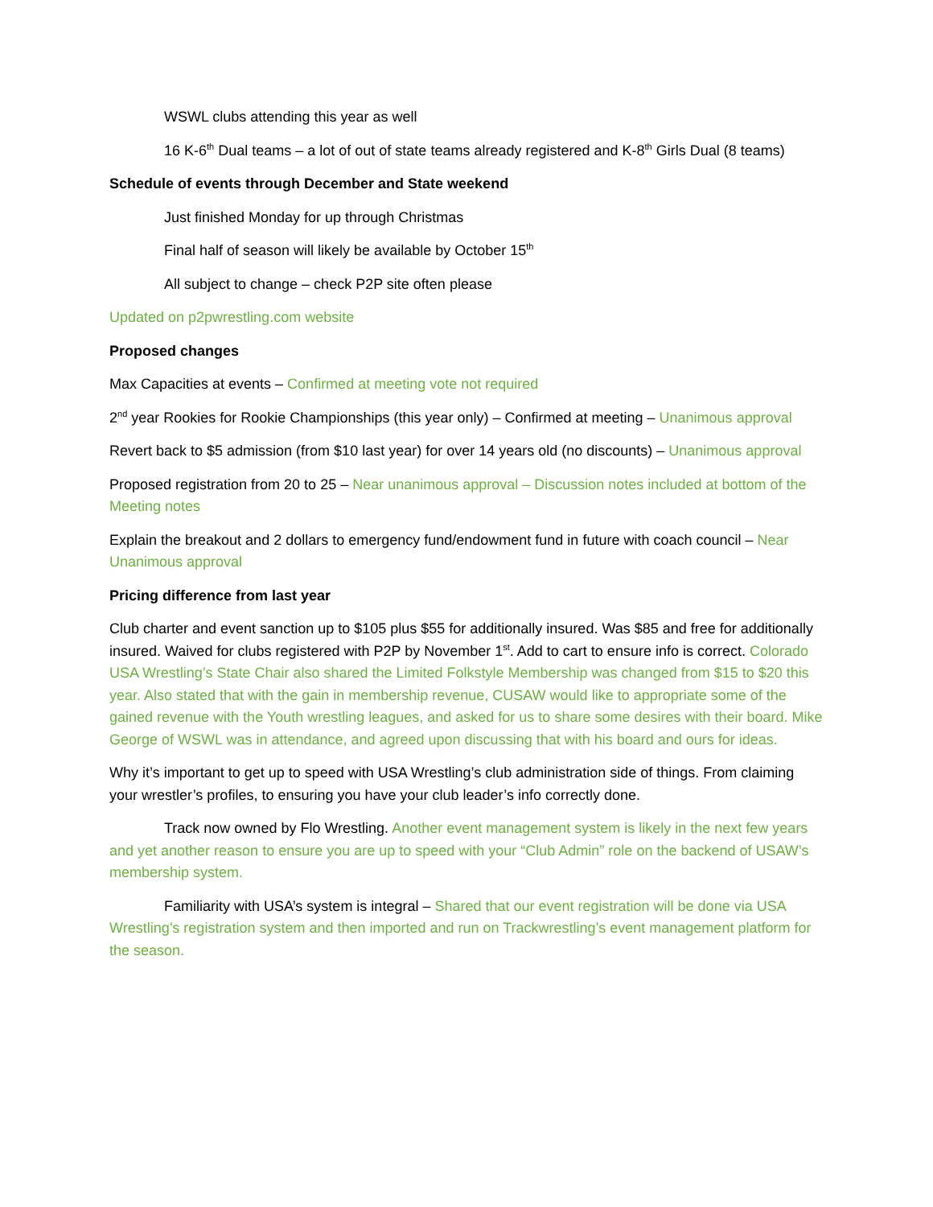WSWL clubs attending this year as well
16 K-6<sup>th</sup> Dual teams – a lot of out of state teams already registered and K-8<sup>th</sup> Girls Dual (8 teams)
Schedule of events through December and State weekend
Just finished Monday for up through Christmas
Final half of season will likely be available by October 15<sup>th</sup>
All subject to change – check P2P site often please
Updated on p2pwrestling.com website
Proposed changes
Max Capacities at events – Confirmed at meeting vote not required
2<sup>nd</sup> year Rookies for Rookie Championships (this year only) – Confirmed at meeting – Unanimous approval
Revert back to $5 admission (from $10 last year) for over 14 years old (no discounts) – Unanimous approval
Proposed registration from 20 to 25 – Near unanimous approval – Discussion notes included at bottom of the Meeting notes
Explain the breakout and 2 dollars to emergency fund/endowment fund in future with coach council – Near Unanimous approval
Pricing difference from last year
Club charter and event sanction up to $105 plus $55 for additionally insured. Was $85 and free for additionally insured. Waived for clubs registered with P2P by November 1<sup>st</sup>. Add to cart to ensure info is correct. Colorado USA Wrestling’s State Chair also shared the Limited Folkstyle Membership was changed from $15 to $20 this year. Also stated that with the gain in membership revenue, CUSAW would like to appropriate some of the gained revenue with the Youth wrestling leagues, and asked for us to share some desires with their board. Mike George of WSWL was in attendance, and agreed upon discussing that with his board and ours for ideas.
Why it’s important to get up to speed with USA Wrestling’s club administration side of things. From claiming your wrestler’s profiles, to ensuring you have your club leader’s info correctly done.
Track now owned by Flo Wrestling. Another event management system is likely in the next few years and yet another reason to ensure you are up to speed with your “Club Admin” role on the backend of USAW’s membership system.
Familiarity with USA’s system is integral – Shared that our event registration will be done via USA Wrestling’s registration system and then imported and run on Trackwrestling’s event management platform for the season.